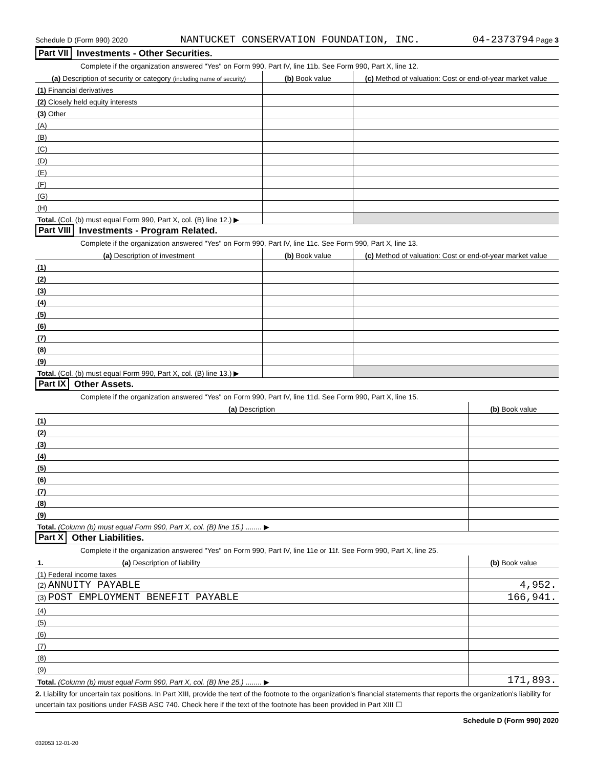Schedule D (Form 990) 2020 NANTUCKET CONSERVATION FOUNDATION, INC. 04-2373794 Page 3
Part VII Investments - Other Securities.
Complete if the organization answered "Yes" on Form 990, Part IV, line 11b. See Form 990, Part X, line 12.
| (a) Description of security or category (including name of security) | (b) Book value | (c) Method of valuation: Cost or end-of-year market value |
| --- | --- | --- |
| (1) Financial derivatives | | |
| (2) Closely held equity interests | | |
| (3) Other | | |
| (A) | | |
| (B) | | |
| (C) | | |
| (D) | | |
| (E) | | |
| (F) | | |
| (G) | | |
| (H) | | |
| Total. (Col. (b) must equal Form 990, Part X, col. (B) line 12.) ▶ | | |
Part VIII Investments - Program Related.
Complete if the organization answered "Yes" on Form 990, Part IV, line 11c. See Form 990, Part X, line 13.
| (a) Description of investment | (b) Book value | (c) Method of valuation: Cost or end-of-year market value |
| --- | --- | --- |
| (1) | | |
| (2) | | |
| (3) | | |
| (4) | | |
| (5) | | |
| (6) | | |
| (7) | | |
| (8) | | |
| (9) | | |
| Total. (Col. (b) must equal Form 990, Part X, col. (B) line 13.) ▶ | | |
Part IX Other Assets.
Complete if the organization answered "Yes" on Form 990, Part IV, line 11d. See Form 990, Part X, line 15.
| (a) Description | (b) Book value |
| --- | --- |
| (1) | |
| (2) | |
| (3) | |
| (4) | |
| (5) | |
| (6) | |
| (7) | |
| (8) | |
| (9) | |
| Total. (Column (b) must equal Form 990, Part X, col. (B) line 15.) ........ ▶ | |
Part X Other Liabilities.
Complete if the organization answered "Yes" on Form 990, Part IV, line 11e or 11f. See Form 990, Part X, line 25.
| 1. (a) Description of liability | (b) Book value |
| --- | --- |
| (1) Federal income taxes | |
| (2) ANNUITY PAYABLE | 4,952. |
| (3) POST EMPLOYMENT BENEFIT PAYABLE | 166,941. |
| (4) | |
| (5) | |
| (6) | |
| (7) | |
| (8) | |
| (9) | |
| Total. (Column (b) must equal Form 990, Part X, col. (B) line 25.) ........ ▶ | 171,893. |
2. Liability for uncertain tax positions. In Part XIII, provide the text of the footnote to the organization's financial statements that reports the organization's liability for uncertain tax positions under FASB ASC 740. Check here if the text of the footnote has been provided in Part XIII ☐
Schedule D (Form 990) 2020
032053 12-01-20